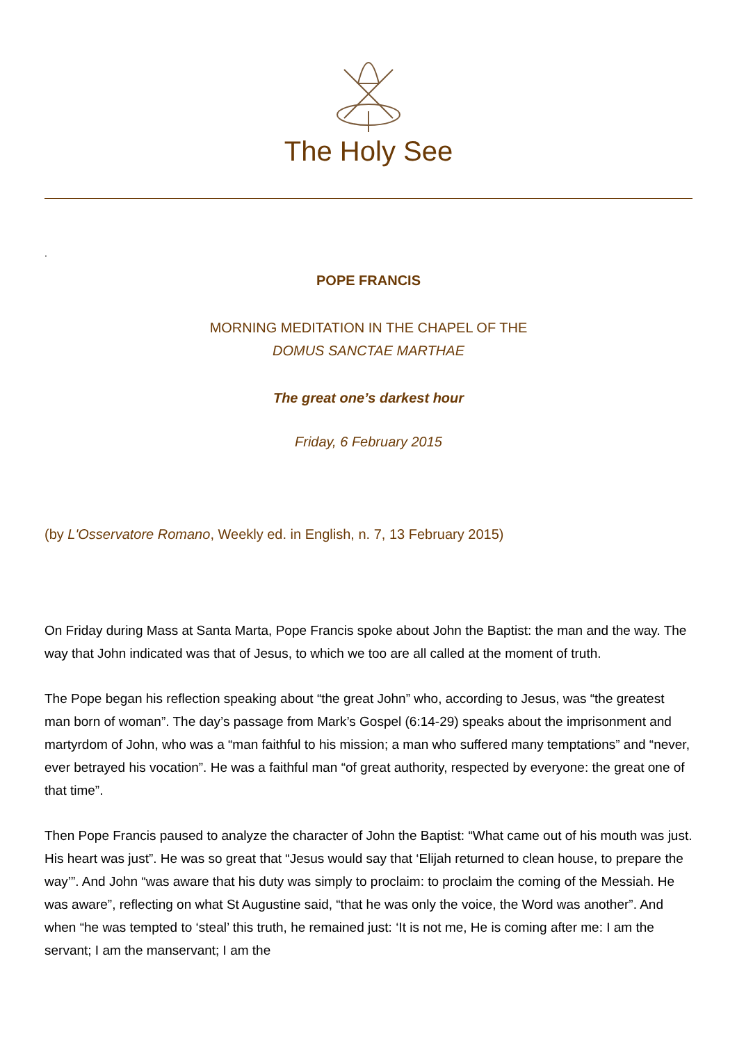The Holy See
.
POPE FRANCIS
MORNING MEDITATION IN THE CHAPEL OF THE
DOMUS SANCTAE MARTHAE
The great one’s darkest hour
Friday, 6 February 2015
(by L'Osservatore Romano, Weekly ed. in English, n. 7, 13 February 2015)
On Friday during Mass at Santa Marta, Pope Francis spoke about John the Baptist: the man and the way. The way that John indicated was that of Jesus, to which we too are all called at the moment of truth.
The Pope began his reflection speaking about “the great John” who, according to Jesus, was “the greatest man born of woman”. The day’s passage from Mark’s Gospel (6:14-29) speaks about the imprisonment and martyrdom of John, who was a “man faithful to his mission; a man who suffered many temptations” and “never, ever betrayed his vocation”. He was a faithful man “of great authority, respected by everyone: the great one of that time”.
Then Pope Francis paused to analyze the character of John the Baptist: “What came out of his mouth was just. His heart was just”. He was so great that “Jesus would say that ‘Elijah returned to clean house, to prepare the way’”. And John “was aware that his duty was simply to proclaim: to proclaim the coming of the Messiah. He was aware”, reflecting on what St Augustine said, “that he was only the voice, the Word was another”. And when “he was tempted to ‘steal’ this truth, he remained just: ‘It is not me, He is coming after me: I am the servant; I am the manservant; I am the